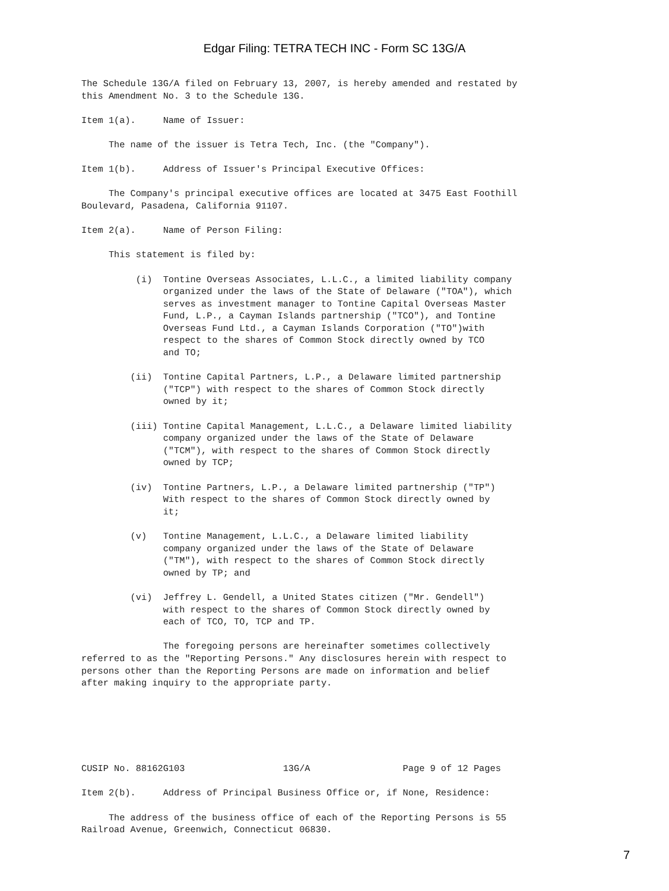Edgar Filing: TETRA TECH INC - Form SC 13G/A
The Schedule 13G/A filed on February 13, 2007, is hereby amended and restated by
this Amendment No. 3 to the Schedule 13G.

Item 1(a).     Name of Issuer:

     The name of the issuer is Tetra Tech, Inc. (the "Company").

Item 1(b).     Address of Issuer's Principal Executive Offices:

     The Company's principal executive offices are located at 3475 East Foothill
Boulevard, Pasadena, California 91107.

Item 2(a).     Name of Person Filing:

     This statement is filed by:

          (i)  Tontine Overseas Associates, L.L.C., a limited liability company
               organized under the laws of the State of Delaware ("TOA"), which
               serves as investment manager to Tontine Capital Overseas Master
               Fund, L.P., a Cayman Islands partnership ("TCO"), and Tontine
               Overseas Fund Ltd., a Cayman Islands Corporation ("TO")with
               respect to the shares of Common Stock directly owned by TCO
               and TO;

         (ii)  Tontine Capital Partners, L.P., a Delaware limited partnership
               ("TCP") with respect to the shares of Common Stock directly
               owned by it;

         (iii) Tontine Capital Management, L.L.C., a Delaware limited liability
               company organized under the laws of the State of Delaware
               ("TCM"), with respect to the shares of Common Stock directly
               owned by TCP;

         (iv)  Tontine Partners, L.P., a Delaware limited partnership ("TP")
               With respect to the shares of Common Stock directly owned by
               it;

         (v)   Tontine Management, L.L.C., a Delaware limited liability
               company organized under the laws of the State of Delaware
               ("TM"), with respect to the shares of Common Stock directly
               owned by TP; and

         (vi)  Jeffrey L. Gendell, a United States citizen ("Mr. Gendell")
               with respect to the shares of Common Stock directly owned by
               each of TCO, TO, TCP and TP.

               The foregoing persons are hereinafter sometimes collectively
referred to as the "Reporting Persons." Any disclosures herein with respect to
persons other than the Reporting Persons are made on information and belief
after making inquiry to the appropriate party.






CUSIP No. 88162G103                  13G/A                 Page 9 of 12 Pages

Item 2(b).     Address of Principal Business Office or, if None, Residence:

     The address of the business office of each of the Reporting Persons is 55
Railroad Avenue, Greenwich, Connecticut 06830.
7